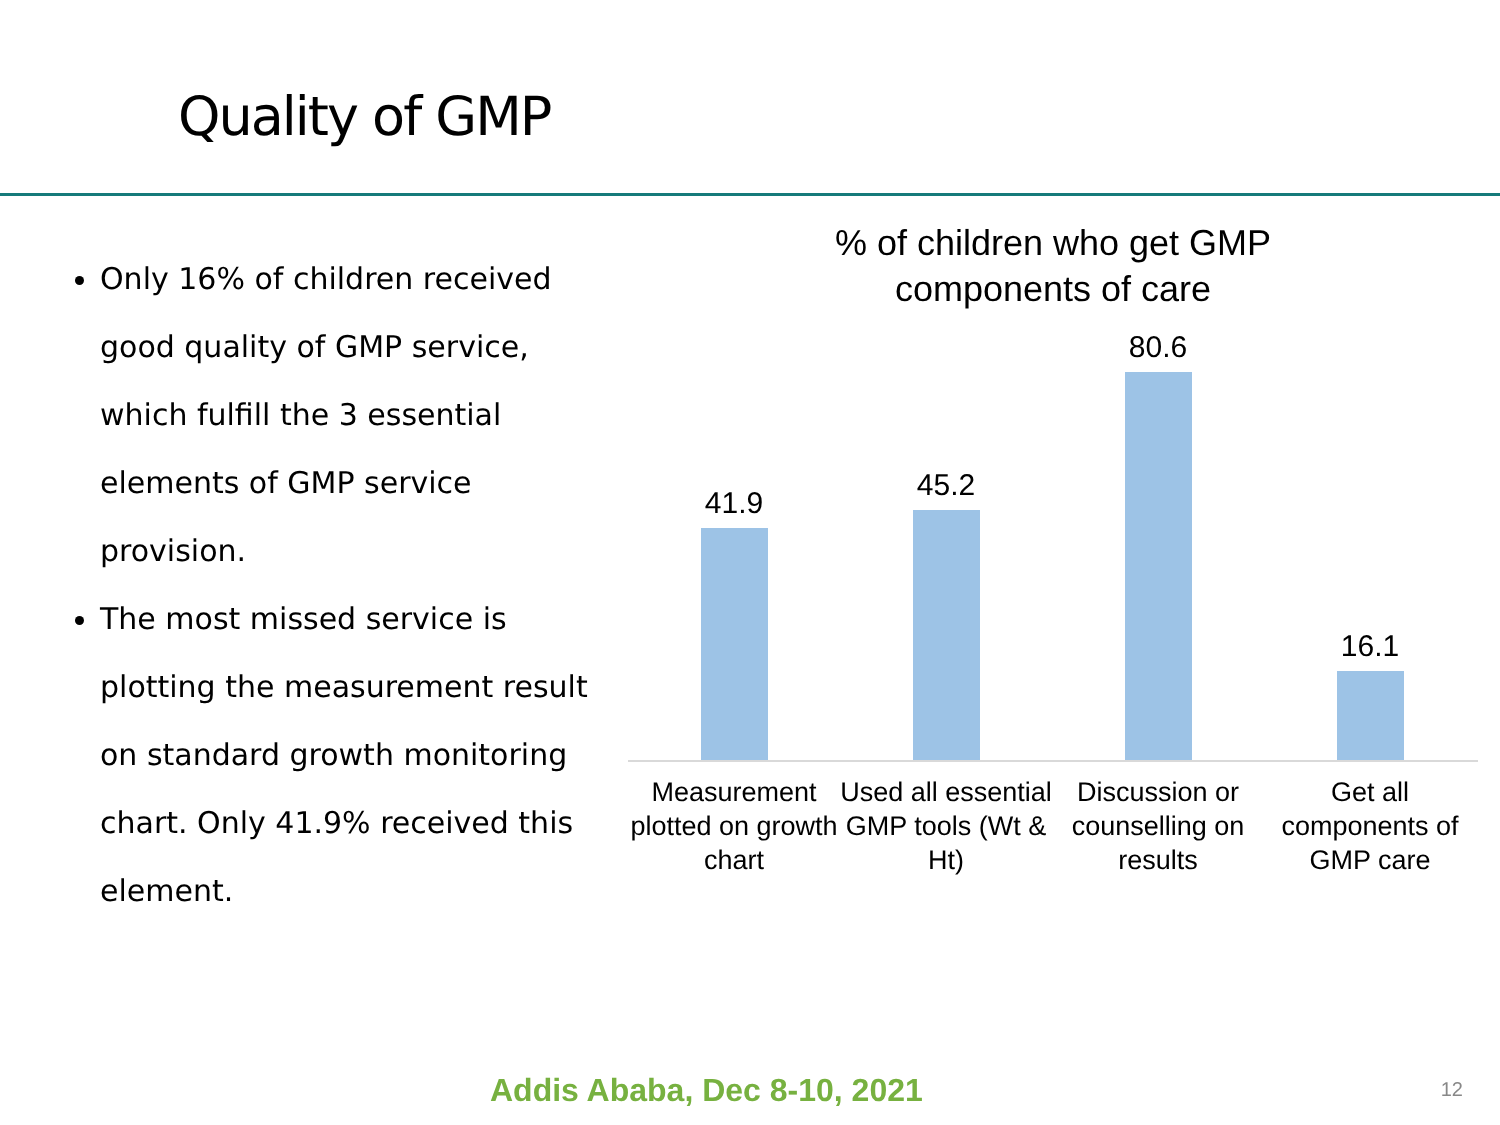Quality of GMP
Only 16% of children received good quality of GMP service, which fulfill the 3 essential elements of GMP service provision.
The most missed service is plotting the measurement result on standard growth monitoring chart. Only 41.9% received this element.
% of children who get GMP
components of care
41.9 45.2 80.6 16.1
Measurement plotted on growth chart
Used all essential GMP tools (Wt & Ht)
Discussion or counselling on results
Get all components of GMP care
Addis Ababa, Dec 8-10, 2021 12